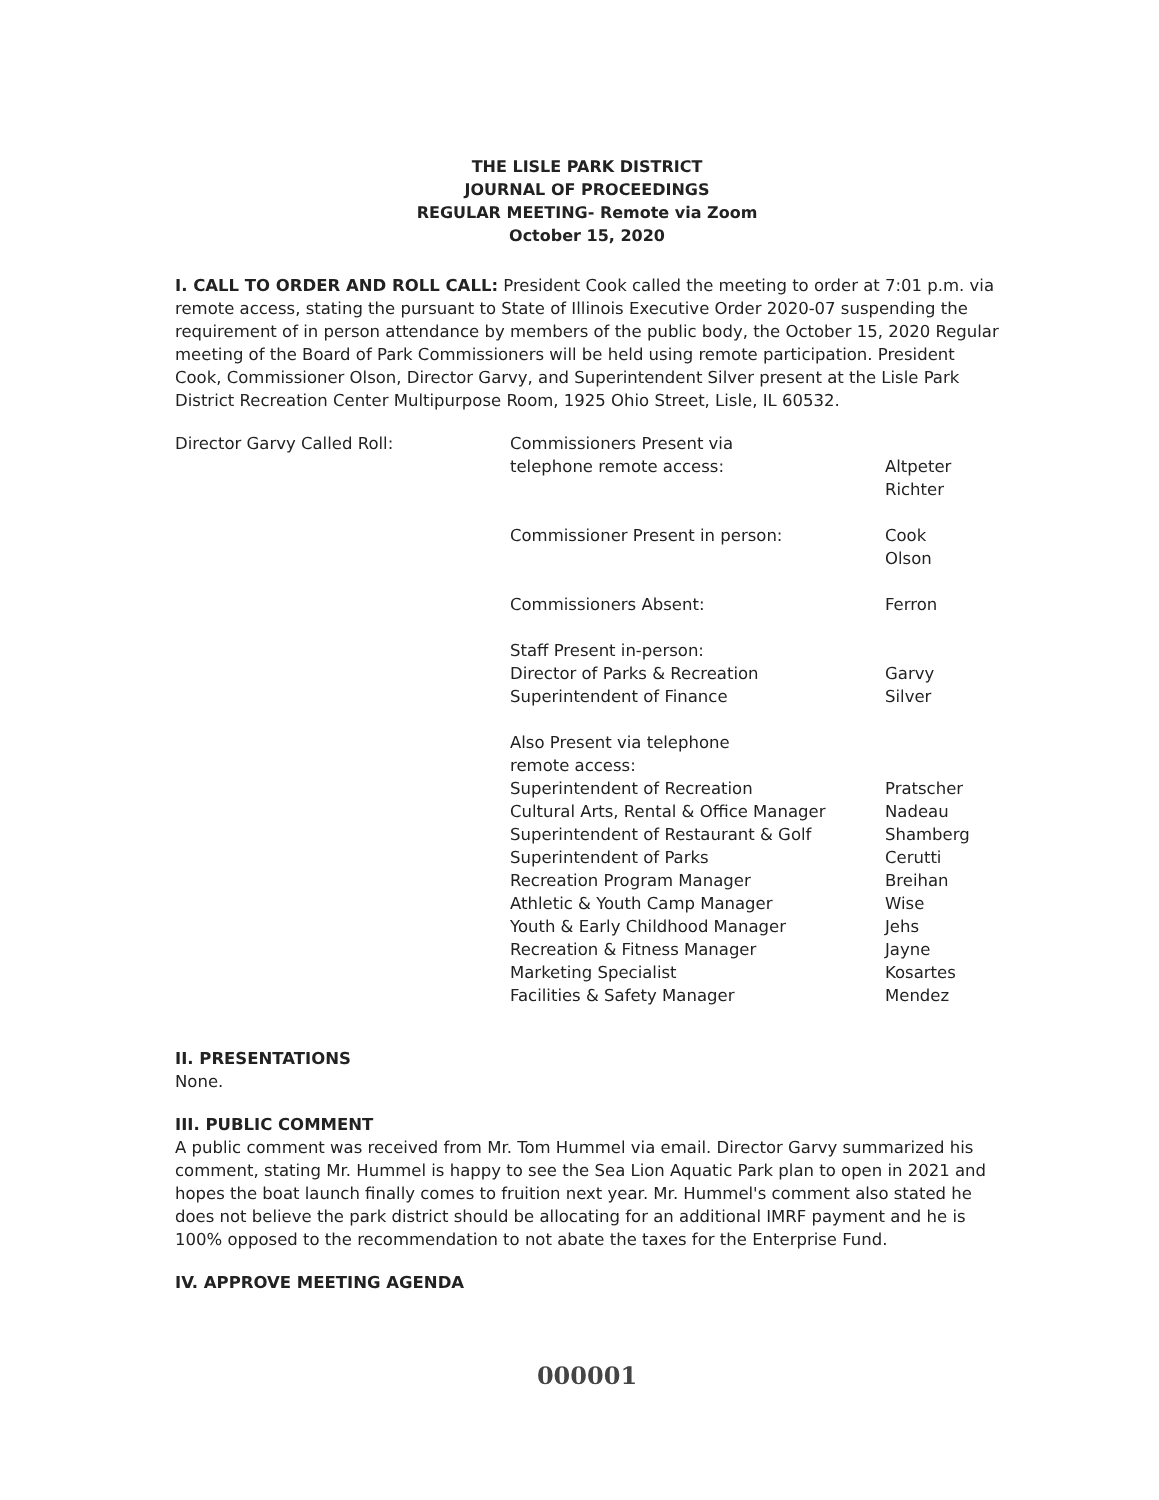THE LISLE PARK DISTRICT
JOURNAL OF PROCEEDINGS
REGULAR MEETING- Remote via Zoom
October 15, 2020
I. CALL TO ORDER AND ROLL CALL: President Cook called the meeting to order at 7:01 p.m. via remote access, stating the pursuant to State of Illinois Executive Order 2020-07 suspending the requirement of in person attendance by members of the public body, the October 15, 2020 Regular meeting of the Board of Park Commissioners will be held using remote participation. President Cook, Commissioner Olson, Director Garvy, and Superintendent Silver present at the Lisle Park District Recreation Center Multipurpose Room, 1925 Ohio Street, Lisle, IL 60532.
| Director Garvy Called Roll: | Commissioners Present via | |
| | telephone remote access: | Altpeter |
| | | Richter |
| | Commissioner Present in person: | Cook |
| | | Olson |
| | Commissioners Absent: | Ferron |
| | Staff Present in-person: | |
| | Director of Parks & Recreation | Garvy |
| | Superintendent of Finance | Silver |
| | Also Present via telephone remote access: | |
| | Superintendent of Recreation | Pratscher |
| | Cultural Arts, Rental & Office Manager | Nadeau |
| | Superintendent of Restaurant & Golf | Shamberg |
| | Superintendent of Parks | Cerutti |
| | Recreation Program Manager | Breihan |
| | Athletic & Youth Camp Manager | Wise |
| | Youth & Early Childhood Manager | Jehs |
| | Recreation & Fitness Manager | Jayne |
| | Marketing Specialist | Kosartes |
| | Facilities & Safety Manager | Mendez |
II. PRESENTATIONS
None.
III. PUBLIC COMMENT
A public comment was received from Mr. Tom Hummel via email. Director Garvy summarized his comment, stating Mr. Hummel is happy to see the Sea Lion Aquatic Park plan to open in 2021 and hopes the boat launch finally comes to fruition next year. Mr. Hummel's comment also stated he does not believe the park district should be allocating for an additional IMRF payment and he is 100% opposed to the recommendation to not abate the taxes for the Enterprise Fund.
IV. APPROVE MEETING AGENDA
000001